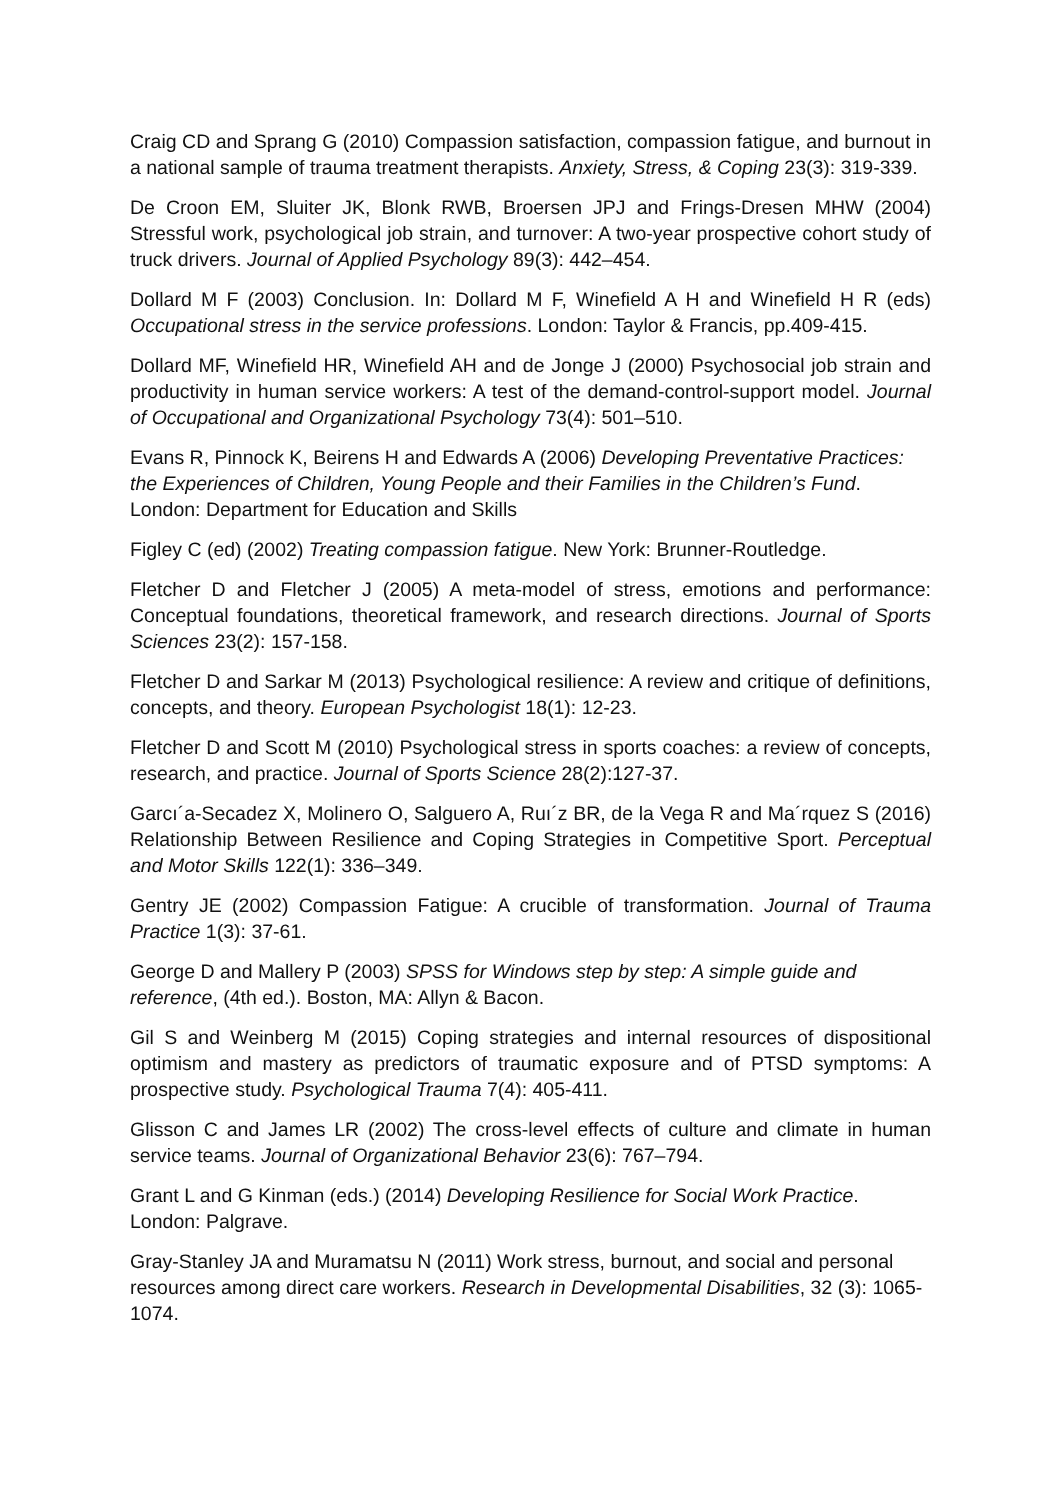Craig CD and Sprang G (2010) Compassion satisfaction, compassion fatigue, and burnout in a national sample of trauma treatment therapists. Anxiety, Stress, & Coping 23(3): 319-339.
De Croon EM, Sluiter JK, Blonk RWB, Broersen JPJ and Frings-Dresen MHW (2004) Stressful work, psychological job strain, and turnover: A two-year prospective cohort study of truck drivers. Journal of Applied Psychology 89(3): 442–454.
Dollard M F (2003) Conclusion. In: Dollard M F, Winefield A H and Winefield H R (eds) Occupational stress in the service professions. London: Taylor & Francis, pp.409-415.
Dollard MF, Winefield HR, Winefield AH and de Jonge J (2000) Psychosocial job strain and productivity in human service workers: A test of the demand-control-support model. Journal of Occupational and Organizational Psychology 73(4): 501–510.
Evans R, Pinnock K, Beirens H and Edwards A (2006) Developing Preventative Practices: the Experiences of Children, Young People and their Families in the Children’s Fund. London: Department for Education and Skills
Figley C (ed) (2002) Treating compassion fatigue. New York: Brunner-Routledge.
Fletcher D and Fletcher J (2005) A meta-model of stress, emotions and performance: Conceptual foundations, theoretical framework, and research directions. Journal of Sports Sciences 23(2): 157-158.
Fletcher D and Sarkar M (2013) Psychological resilience: A review and critique of definitions, concepts, and theory. European Psychologist 18(1): 12-23.
Fletcher D and Scott M (2010) Psychological stress in sports coaches: a review of concepts, research, and practice. Journal of Sports Science 28(2):127-37.
Garcı´a-Secadez X, Molinero O, Salguero A, Ruı´z BR, de la Vega R and Ma´rquez S (2016) Relationship Between Resilience and Coping Strategies in Competitive Sport. Perceptual and Motor Skills 122(1): 336–349.
Gentry JE (2002) Compassion Fatigue: A crucible of transformation. Journal of Trauma Practice 1(3): 37-61.
George D and Mallery P (2003) SPSS for Windows step by step: A simple guide and reference, (4th ed.). Boston, MA: Allyn & Bacon.
Gil S and Weinberg M (2015) Coping strategies and internal resources of dispositional optimism and mastery as predictors of traumatic exposure and of PTSD symptoms: A prospective study. Psychological Trauma 7(4): 405-411.
Glisson C and James LR (2002) The cross-level effects of culture and climate in human service teams. Journal of Organizational Behavior 23(6): 767–794.
Grant L and G Kinman (eds.) (2014) Developing Resilience for Social Work Practice. London: Palgrave.
Gray-Stanley JA and Muramatsu N (2011) Work stress, burnout, and social and personal resources among direct care workers. Research in Developmental Disabilities, 32 (3): 1065-1074.